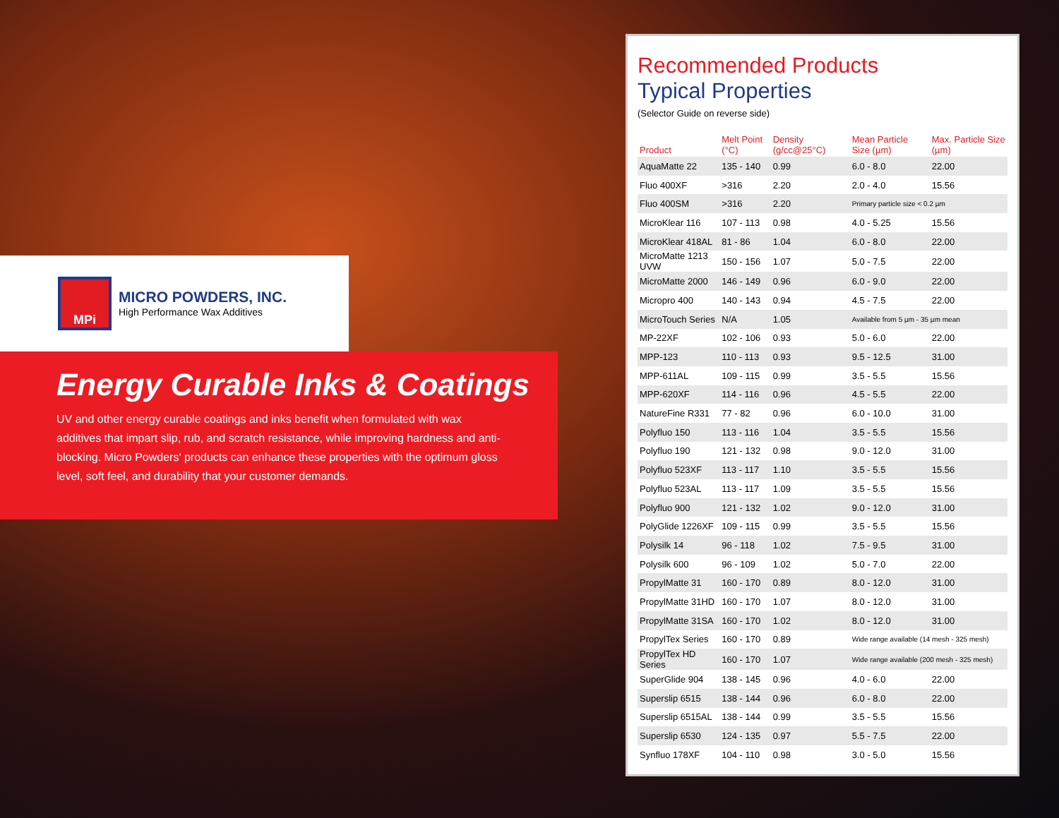MPi
MICRO POWDERS, INC.
High Performance Wax Additives
Energy Curable Inks & Coatings
UV and other energy curable coatings and inks benefit when formulated with wax additives that impart slip, rub, and scratch resistance, while improving hardness and anti-blocking. Micro Powders' products can enhance these properties with the optimum gloss level, soft feel, and durability that your customer demands.
Recommended Products
Typical Properties
(Selector Guide on reverse side)
| Product | Melt Point (°C) | Density (g/cc@25°C) | Mean Particle Size (µm) | Max. Particle Size (µm) |
| --- | --- | --- | --- | --- |
| AquaMatte 22 | 135 - 140 | 0.99 | 6.0 - 8.0 | 22.00 |
| Fluo 400XF | >316 | 2.20 | 2.0 - 4.0 | 15.56 |
| Fluo 400SM | >316 | 2.20 | Primary particle size < 0.2 µm | |
| MicroKlear 116 | 107 - 113 | 0.98 | 4.0 - 5.25 | 15.56 |
| MicroKlear 418AL | 81 - 86 | 1.04 | 6.0 - 8.0 | 22.00 |
| MicroMatte 1213 UVW | 150 - 156 | 1.07 | 5.0 - 7.5 | 22.00 |
| MicroMatte 2000 | 146 - 149 | 0.96 | 6.0 - 9.0 | 22.00 |
| Micropro 400 | 140 - 143 | 0.94 | 4.5 - 7.5 | 22.00 |
| MicroTouch Series | N/A | 1.05 | Available from 5 µm - 35 µm mean | |
| MP-22XF | 102 - 106 | 0.93 | 5.0 - 6.0 | 22.00 |
| MPP-123 | 110 - 113 | 0.93 | 9.5 - 12.5 | 31.00 |
| MPP-611AL | 109 - 115 | 0.99 | 3.5 - 5.5 | 15.56 |
| MPP-620XF | 114 - 116 | 0.96 | 4.5 - 5.5 | 22.00 |
| NatureFine R331 | 77 - 82 | 0.96 | 6.0 - 10.0 | 31.00 |
| Polyfluo 150 | 113 - 116 | 1.04 | 3.5 - 5.5 | 15.56 |
| Polyfluo 190 | 121 - 132 | 0.98 | 9.0 - 12.0 | 31.00 |
| Polyfluo 523XF | 113 - 117 | 1.10 | 3.5 - 5.5 | 15.56 |
| Polyfluo 523AL | 113 - 117 | 1.09 | 3.5 - 5.5 | 15.56 |
| Polyfluo 900 | 121 - 132 | 1.02 | 9.0 - 12.0 | 31.00 |
| PolyGlide 1226XF | 109 - 115 | 0.99 | 3.5 - 5.5 | 15.56 |
| Polysilk 14 | 96 - 118 | 1.02 | 7.5 - 9.5 | 31.00 |
| Polysilk 600 | 96 - 109 | 1.02 | 5.0 - 7.0 | 22.00 |
| PropylMatte 31 | 160 - 170 | 0.89 | 8.0 - 12.0 | 31.00 |
| PropylMatte 31HD | 160 - 170 | 1.07 | 8.0 - 12.0 | 31.00 |
| PropylMatte 31SA | 160 - 170 | 1.02 | 8.0 - 12.0 | 31.00 |
| PropylTex Series | 160 - 170 | 0.89 | Wide range available (14 mesh - 325 mesh) | |
| PropylTex HD Series | 160 - 170 | 1.07 | Wide range available (200 mesh - 325 mesh) | |
| SuperGlide 904 | 138 - 145 | 0.96 | 4.0 - 6.0 | 22.00 |
| Superslip 6515 | 138 - 144 | 0.96 | 6.0 - 8.0 | 22.00 |
| Superslip 6515AL | 138 - 144 | 0.99 | 3.5 - 5.5 | 15.56 |
| Superslip 6530 | 124 - 135 | 0.97 | 5.5 - 7.5 | 22.00 |
| Synfluo 178XF | 104 - 110 | 0.98 | 3.0 - 5.0 | 15.56 |